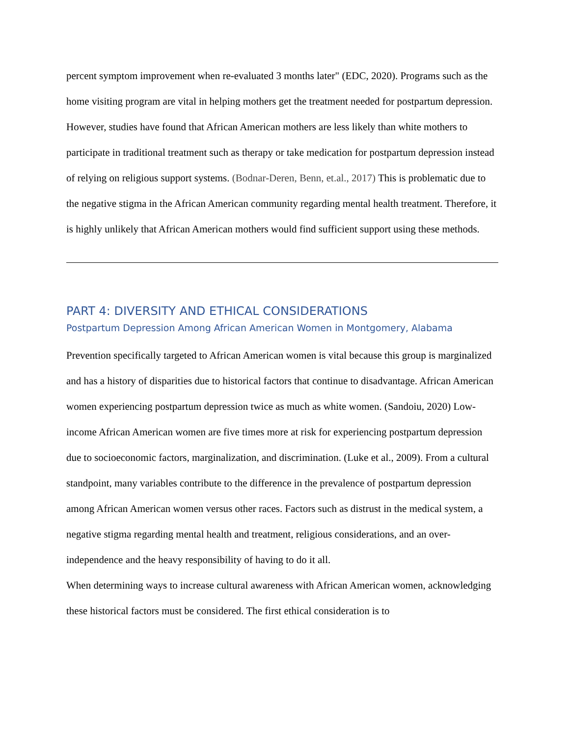percent symptom improvement when re-evaluated 3 months later" (EDC, 2020). Programs such as the home visiting program are vital in helping mothers get the treatment needed for postpartum depression. However, studies have found that African American mothers are less likely than white mothers to participate in traditional treatment such as therapy or take medication for postpartum depression instead of relying on religious support systems. (Bodnar-Deren, Benn, et.al., 2017) This is problematic due to the negative stigma in the African American community regarding mental health treatment. Therefore, it is highly unlikely that African American mothers would find sufficient support using these methods.
PART 4: DIVERSITY AND ETHICAL CONSIDERATIONS
Postpartum Depression Among African American Women in Montgomery, Alabama
Prevention specifically targeted to African American women is vital because this group is marginalized and has a history of disparities due to historical factors that continue to disadvantage. African American women experiencing postpartum depression twice as much as white women. (Sandoiu, 2020) Low-income African American women are five times more at risk for experiencing postpartum depression due to socioeconomic factors, marginalization, and discrimination. (Luke et al., 2009). From a cultural standpoint, many variables contribute to the difference in the prevalence of postpartum depression among African American women versus other races. Factors such as distrust in the medical system, a negative stigma regarding mental health and treatment, religious considerations, and an over-independence and the heavy responsibility of having to do it all.
When determining ways to increase cultural awareness with African American women, acknowledging these historical factors must be considered. The first ethical consideration is to